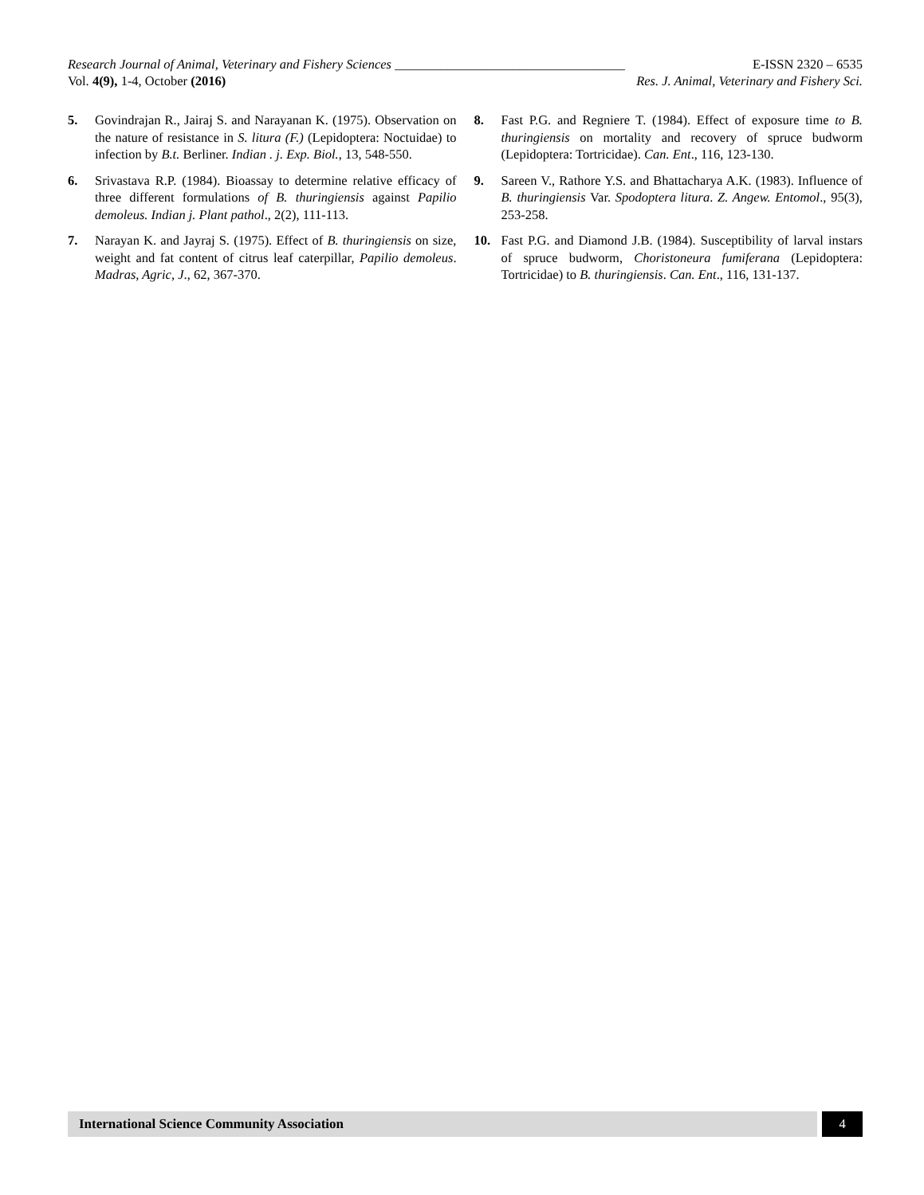Research Journal of Animal, Veterinary and Fishery Sciences ___________________________________ E-ISSN 2320 – 6535
Vol. 4(9), 1-4, October (2016) Res. J. Animal, Veterinary and Fishery Sci.
5. Govindrajan R., Jairaj S. and Narayanan K. (1975). Observation on the nature of resistance in S. litura (F.) (Lepidoptera: Noctuidae) to infection by B.t. Berliner. Indian . j. Exp. Biol., 13, 548-550.
6. Srivastava R.P. (1984). Bioassay to determine relative efficacy of three different formulations of B. thuringiensis against Papilio demoleus. Indian j. Plant pathol., 2(2), 111-113.
7. Narayan K. and Jayraj S. (1975). Effect of B. thuringiensis on size, weight and fat content of citrus leaf caterpillar, Papilio demoleus. Madras, Agric, J., 62, 367-370.
8. Fast P.G. and Regniere T. (1984). Effect of exposure time to B. thuringiensis on mortality and recovery of spruce budworm (Lepidoptera: Tortricidae). Can. Ent., 116, 123-130.
9. Sareen V., Rathore Y.S. and Bhattacharya A.K. (1983). Influence of B. thuringiensis Var. Spodoptera litura. Z. Angew. Entomol., 95(3), 253-258.
10. Fast P.G. and Diamond J.B. (1984). Susceptibility of larval instars of spruce budworm, Choristoneura fumiferana (Lepidoptera: Tortricidae) to B. thuringiensis. Can. Ent., 116, 131-137.
International Science Community Association 4